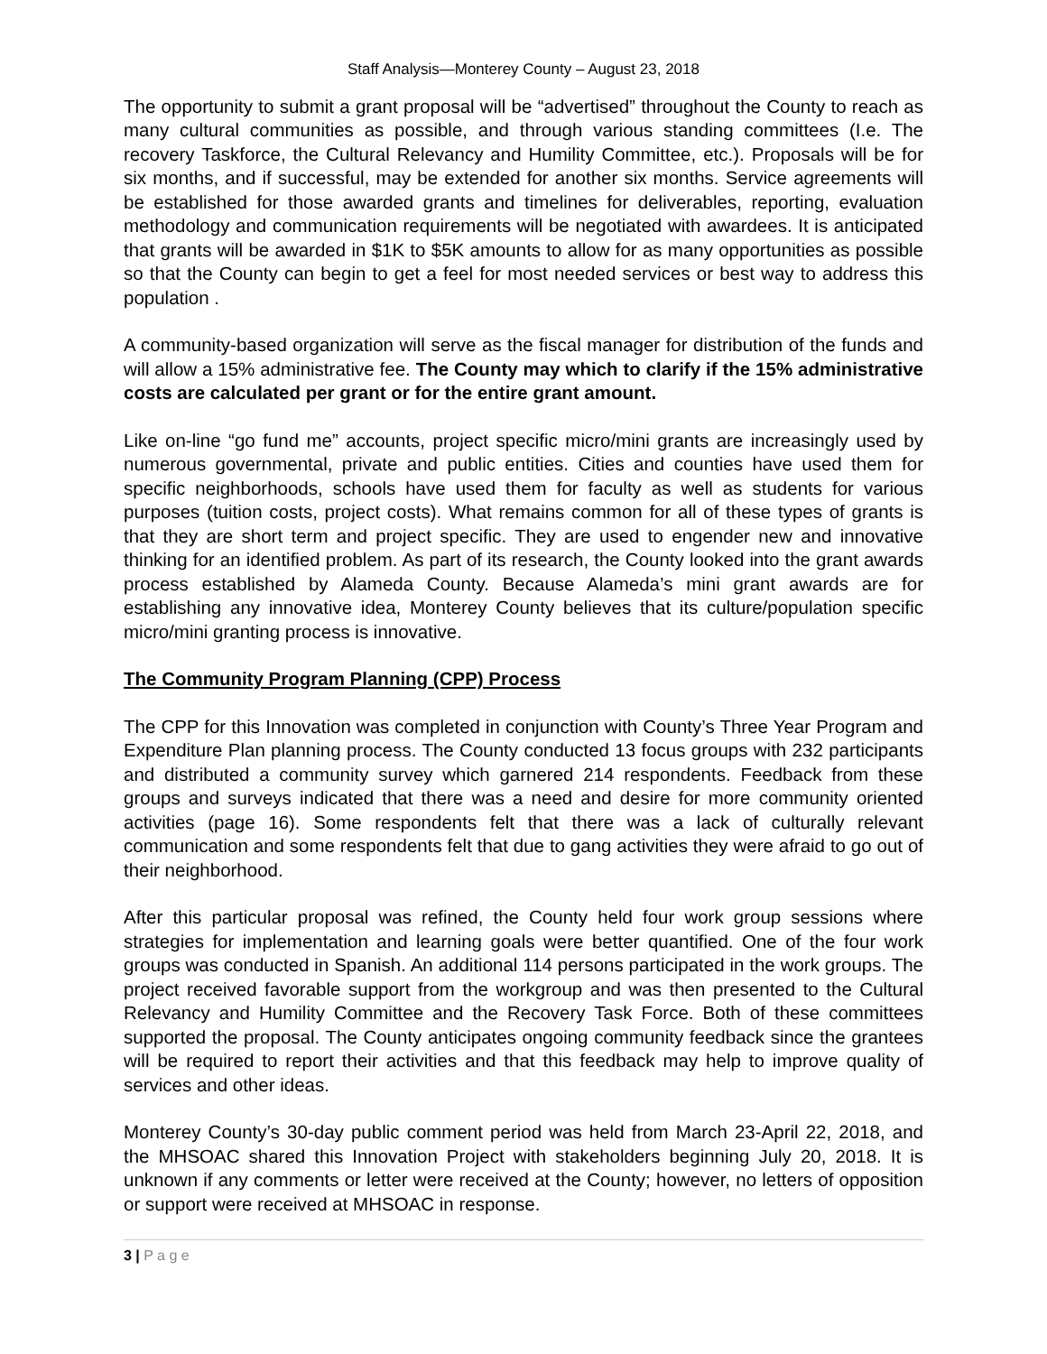Staff Analysis—Monterey County – August 23, 2018
The opportunity to submit a grant proposal will be “advertised” throughout the County to reach as many cultural communities as possible, and through various standing committees (I.e. The recovery Taskforce, the Cultural Relevancy and Humility Committee, etc.). Proposals will be for six months, and if successful, may be extended for another six months. Service agreements will be established for those awarded grants and timelines for deliverables, reporting, evaluation methodology and communication requirements will be negotiated with awardees. It is anticipated that grants will be awarded in $1K to $5K amounts to allow for as many opportunities as possible so that the County can begin to get a feel for most needed services or best way to address this population .
A community-based organization will serve as the fiscal manager for distribution of the funds and will allow a 15% administrative fee. The County may which to clarify if the 15% administrative costs are calculated per grant or for the entire grant amount.
Like on-line “go fund me” accounts, project specific micro/mini grants are increasingly used by numerous governmental, private and public entities. Cities and counties have used them for specific neighborhoods, schools have used them for faculty as well as students for various purposes (tuition costs, project costs). What remains common for all of these types of grants is that they are short term and project specific. They are used to engender new and innovative thinking for an identified problem. As part of its research, the County looked into the grant awards process established by Alameda County. Because Alameda’s mini grant awards are for establishing any innovative idea, Monterey County believes that its culture/population specific micro/mini granting process is innovative.
The Community Program Planning (CPP) Process
The CPP for this Innovation was completed in conjunction with County’s Three Year Program and Expenditure Plan planning process. The County conducted 13 focus groups with 232 participants and distributed a community survey which garnered 214 respondents. Feedback from these groups and surveys indicated that there was a need and desire for more community oriented activities (page 16). Some respondents felt that there was a lack of culturally relevant communication and some respondents felt that due to gang activities they were afraid to go out of their neighborhood.
After this particular proposal was refined, the County held four work group sessions where strategies for implementation and learning goals were better quantified. One of the four work groups was conducted in Spanish. An additional 114 persons participated in the work groups. The project received favorable support from the workgroup and was then presented to the Cultural Relevancy and Humility Committee and the Recovery Task Force. Both of these committees supported the proposal. The County anticipates ongoing community feedback since the grantees will be required to report their activities and that this feedback may help to improve quality of services and other ideas.
Monterey County’s 30-day public comment period was held from March 23-April 22, 2018, and the MHSOAC shared this Innovation Project with stakeholders beginning July 20, 2018. It is unknown if any comments or letter were received at the County; however, no letters of opposition or support were received at MHSOAC in response.
3 | P a g e